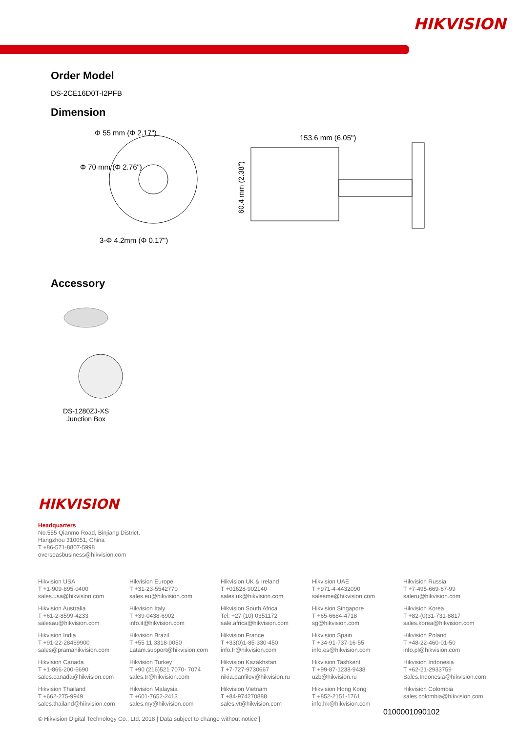HIKVISION
Order Model
DS-2CE16D0T-I2PFB
Dimension
Φ 55 mm (Φ 2.17")
Φ 70 mm (Φ 2.76")
3-Φ 4.2mm (Φ 0.17")
153.6 mm (6.05")
60.4 mm (2.38")
Accessory
DS-1280ZJ-XS
Junction Box
HIKVISION
Headquarters
No.555 Qianmo Road, Binjiang District,
Hangzhou 310051, China
T +86-571-8807-5998
overseasbusiness@hikvision.com
Hikvision USA
T +1-909-895-0400
sales.usa@hikvision.com
Hikvision Europe
T +31-23-5542770
sales.eu@hikvision.com
Hikvision UK & Ireland
T +01628-902140
sales.uk@hikvision.com
Hikvision UAE
T +971-4-4432090
salesme@hikvision.com
Hikvision Russia
T +7-495-669-67-99
saleru@hikvision.com
Hikvision Australia
T +61-2-8599-4233
salesau@hikvision.com
Hikvision Italy
T +39-0438-6902
info.it@hikvision.com
Hikvision South Africa
Tel: +27 (10) 0351172
sale.africa@hikvision.com
Hikvision Singapore
T +65-6684-4718
sg@hikvision.com
Hikvision Korea
T +82-(0)31-731-8817
sales.korea@hikvision.com
Hikvision India
T +91-22-28469900
sales@pramahikvision.com
Hikvision Brazil
T +55 11 3318-0050
Latam.support@hikvision.com
Hikvision France
T +33(0)1-85-330-450
info.fr@hikvision.com
Hikvision Spain
T +34-91-737-16-55
info.es@hikvision.com
Hikvision Poland
T +48-22-460-01-50
info.pl@hikvision.com
Hikvision Canada
T +1-866-200-6690
sales.canada@hikvision.com
Hikvision Turkey
T +90 (216)521 7070- 7074
sales.tr@hikvision.com
Hikvision Kazakhstan
T +7-727-9730667
nikia.panfilov@hikvision.ru
Hikvision Tashkent
T +99-87-1238-9438
uzb@hikvision.ru
Hikvision Indonesia
T +62-21-2933759
Sales.Indonesia@hikvision.com
Hikvision Thailand
T +662-275-9949
sales.thailand@hikvision.com
Hikvision Malaysia
T +601-7652-2413
sales.my@hikvision.com
Hikvision Vietnam
T +84-974270888
sales.vt@hikvision.com
Hikvision Hong Kong
T +852-2151-1761
info.hk@hikvision.com
Hikvision Colombia
sales.colombia@hikvision.com
© Hikvision Digital Technology Co., Ltd. 2018 | Data subject to change without notice |
0100001090102